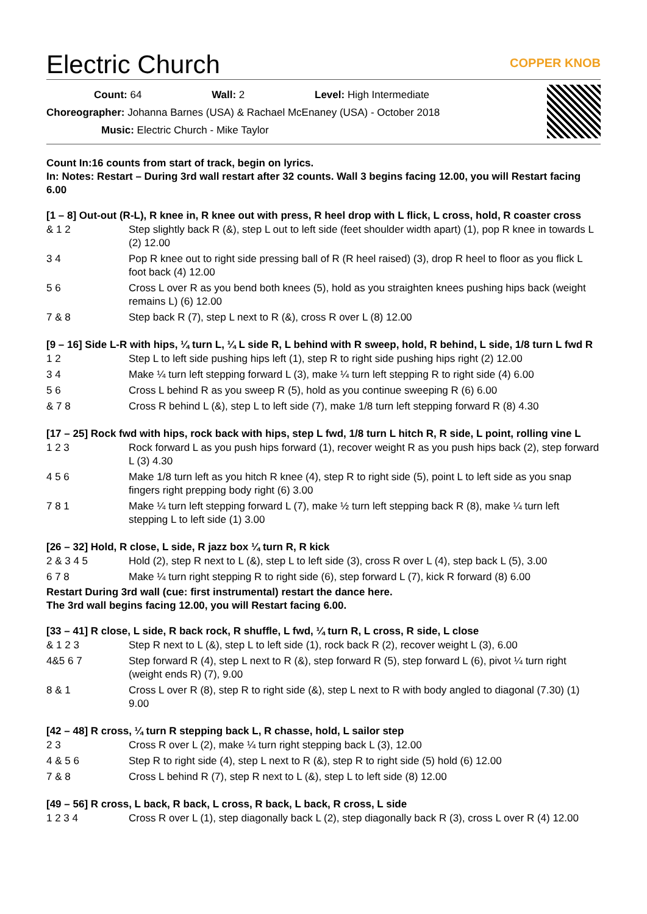Electric Church
COPPER KNOB
Count: 64 Wall: 2 Level: High Intermediate
Choreographer: Johanna Barnes (USA) & Rachael McEnaney (USA) - October 2018
Music: Electric Church - Mike Taylor
Count In:16 counts from start of track, begin on lyrics.
In: Notes: Restart – During 3rd wall restart after 32 counts. Wall 3 begins facing 12.00, you will Restart facing 6.00
[1 – 8] Out-out (R-L), R knee in, R knee out with press, R heel drop with L flick, L cross, hold, R coaster cross
| & 1 2 | Step slightly back R (&), step L out to left side (feet shoulder width apart) (1), pop R knee in towards L (2) 12.00 |
| 3 4 | Pop R knee out to right side pressing ball of R (R heel raised) (3), drop R heel to floor as you flick L foot back (4) 12.00 |
| 5 6 | Cross L over R as you bend both knees (5), hold as you straighten knees pushing hips back (weight remains L) (6) 12.00 |
| 7 & 8 | Step back R (7), step L next to R (&), cross R over L (8) 12.00 |
[9 – 16] Side L-R with hips, ¼ turn L, ¼ L side R, L behind with R sweep, hold, R behind, L side, 1/8 turn L fwd R
| 1 2 | Step L to left side pushing hips left (1), step R to right side pushing hips right (2) 12.00 |
| 3 4 | Make ¼ turn left stepping forward L (3), make ¼ turn left stepping R to right side (4) 6.00 |
| 5 6 | Cross L behind R as you sweep R (5), hold as you continue sweeping R (6) 6.00 |
| & 7 8 | Cross R behind L (&), step L to left side (7), make 1/8 turn left stepping forward R (8) 4.30 |
[17 – 25] Rock fwd with hips, rock back with hips, step L fwd, 1/8 turn L hitch R, R side, L point, rolling vine L
| 1 2 3 | Rock forward L as you push hips forward (1), recover weight R as you push hips back (2), step forward L (3) 4.30 |
| 4 5 6 | Make 1/8 turn left as you hitch R knee (4), step R to right side (5), point L to left side as you snap fingers right prepping body right (6) 3.00 |
| 7 8 1 | Make ¼ turn left stepping forward L (7), make ½ turn left stepping back R (8), make ¼ turn left stepping L to left side (1) 3.00 |
[26 – 32] Hold, R close, L side, R jazz box ¼ turn R, R kick
| 2 & 3 4 5 | Hold (2), step R next to L (&), step L to left side (3), cross R over L (4), step back L (5), 3.00 |
| 6 7 8 | Make ¼ turn right stepping R to right side (6), step forward L (7), kick R forward (8) 6.00 |
Restart During 3rd wall (cue: first instrumental) restart the dance here.
The 3rd wall begins facing 12.00, you will Restart facing 6.00.
[33 – 41] R close, L side, R back rock, R shuffle, L fwd, ¼ turn R, L cross, R side, L close
| & 1 2 3 | Step R next to L (&), step L to left side (1), rock back R (2), recover weight L (3), 6.00 |
| 4&5 6 7 | Step forward R (4), step L next to R (&), step forward R (5), step forward L (6), pivot ¼ turn right (weight ends R) (7), 9.00 |
| 8 & 1 | Cross L over R (8), step R to right side (&), step L next to R with body angled to diagonal (7.30) (1) 9.00 |
[42 – 48] R cross, ¼ turn R stepping back L, R chasse, hold, L sailor step
| 2 3 | Cross R over L (2), make ¼ turn right stepping back L (3), 12.00 |
| 4 & 5 6 | Step R to right side (4), step L next to R (&), step R to right side (5) hold (6) 12.00 |
| 7 & 8 | Cross L behind R (7), step R next to L (&), step L to left side (8) 12.00 |
[49 – 56] R cross, L back, R back, L cross, R back, L back, R cross, L side
| 1 2 3 4 | Cross R over L (1), step diagonally back L (2), step diagonally back R (3), cross L over R (4) 12.00 |